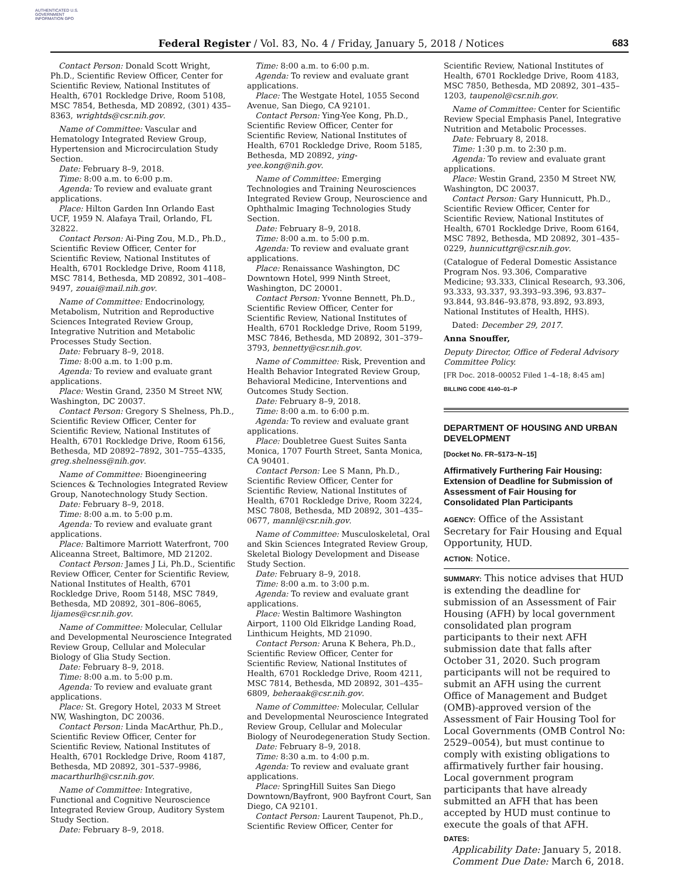AUTHENTICATED U.S. GOVERNMENT INFORMATION GPO
Federal Register / Vol. 83, No. 4 / Friday, January 5, 2018 / Notices 683
Contact Person: Donald Scott Wright, Ph.D., Scientific Review Officer, Center for Scientific Review, National Institutes of Health, 6701 Rockledge Drive, Room 5108, MSC 7854, Bethesda, MD 20892, (301) 435–8363, wrightds@csr.nih.gov.
Name of Committee: Vascular and Hematology Integrated Review Group, Hypertension and Microcirculation Study Section.
Date: February 8–9, 2018.
Time: 8:00 a.m. to 6:00 p.m.
Agenda: To review and evaluate grant applications.
Place: Hilton Garden Inn Orlando East UCF, 1959 N. Alafaya Trail, Orlando, FL 32822.
Contact Person: Ai-Ping Zou, M.D., Ph.D., Scientific Review Officer, Center for Scientific Review, National Institutes of Health, 6701 Rockledge Drive, Room 4118, MSC 7814, Bethesda, MD 20892, 301–408–9497, zouai@mail.nih.gov.
Name of Committee: Endocrinology, Metabolism, Nutrition and Reproductive Sciences Integrated Review Group, Integrative Nutrition and Metabolic Processes Study Section.
Date: February 8–9, 2018.
Time: 8:00 a.m. to 1:00 p.m.
Agenda: To review and evaluate grant applications.
Place: Westin Grand, 2350 M Street NW, Washington, DC 20037.
Contact Person: Gregory S Shelness, Ph.D., Scientific Review Officer, Center for Scientific Review, National Institutes of Health, 6701 Rockledge Drive, Room 6156, Bethesda, MD 20892–7892, 301–755–4335, greg.shelness@nih.gov.
Name of Committee: Bioengineering Sciences & Technologies Integrated Review Group, Nanotechnology Study Section.
Date: February 8–9, 2018.
Time: 8:00 a.m. to 5:00 p.m.
Agenda: To review and evaluate grant applications.
Place: Baltimore Marriott Waterfront, 700 Aliceanna Street, Baltimore, MD 21202.
Contact Person: James J Li, Ph.D., Scientific Review Officer, Center for Scientific Review, National Institutes of Health, 6701 Rockledge Drive, Room 5148, MSC 7849, Bethesda, MD 20892, 301–806–8065, lijames@csr.nih.gov.
Name of Committee: Molecular, Cellular and Developmental Neuroscience Integrated Review Group, Cellular and Molecular Biology of Glia Study Section.
Date: February 8–9, 2018.
Time: 8:00 a.m. to 5:00 p.m.
Agenda: To review and evaluate grant applications.
Place: St. Gregory Hotel, 2033 M Street NW, Washington, DC 20036.
Contact Person: Linda MacArthur, Ph.D., Scientific Review Officer, Center for Scientific Review, National Institutes of Health, 6701 Rockledge Drive, Room 4187, Bethesda, MD 20892, 301–537–9986, macarthurlh@csr.nih.gov.
Name of Committee: Integrative, Functional and Cognitive Neuroscience Integrated Review Group, Auditory System Study Section.
Date: February 8–9, 2018.
Time: 8:00 a.m. to 6:00 p.m.
Agenda: To review and evaluate grant applications.
Place: The Westgate Hotel, 1055 Second Avenue, San Diego, CA 92101.
Contact Person: Ying-Yee Kong, Ph.D., Scientific Review Officer, Center for Scientific Review, National Institutes of Health, 6701 Rockledge Drive, Room 5185, Bethesda, MD 20892, ying-yee.kong@nih.gov.
Name of Committee: Emerging Technologies and Training Neurosciences Integrated Review Group, Neuroscience and Ophthalmic Imaging Technologies Study Section.
Date: February 8–9, 2018.
Time: 8:00 a.m. to 5:00 p.m.
Agenda: To review and evaluate grant applications.
Place: Renaissance Washington, DC Downtown Hotel, 999 Ninth Street, Washington, DC 20001.
Contact Person: Yvonne Bennett, Ph.D., Scientific Review Officer, Center for Scientific Review, National Institutes of Health, 6701 Rockledge Drive, Room 5199, MSC 7846, Bethesda, MD 20892, 301–379–3793, bennetty@csr.nih.gov.
Name of Committee: Risk, Prevention and Health Behavior Integrated Review Group, Behavioral Medicine, Interventions and Outcomes Study Section.
Date: February 8–9, 2018.
Time: 8:00 a.m. to 6:00 p.m.
Agenda: To review and evaluate grant applications.
Place: Doubletree Guest Suites Santa Monica, 1707 Fourth Street, Santa Monica, CA 90401.
Contact Person: Lee S Mann, Ph.D., Scientific Review Officer, Center for Scientific Review, National Institutes of Health, 6701 Rockledge Drive, Room 3224, MSC 7808, Bethesda, MD 20892, 301–435–0677, mannl@csr.nih.gov.
Name of Committee: Musculoskeletal, Oral and Skin Sciences Integrated Review Group, Skeletal Biology Development and Disease Study Section.
Date: February 8–9, 2018.
Time: 8:00 a.m. to 3:00 p.m.
Agenda: To review and evaluate grant applications.
Place: Westin Baltimore Washington Airport, 1100 Old Elkridge Landing Road, Linthicum Heights, MD 21090.
Contact Person: Aruna K Behera, Ph.D., Scientific Review Officer, Center for Scientific Review, National Institutes of Health, 6701 Rockledge Drive, Room 4211, MSC 7814, Bethesda, MD 20892, 301–435–6809, beheraak@csr.nih.gov.
Name of Committee: Molecular, Cellular and Developmental Neuroscience Integrated Review Group, Cellular and Molecular Biology of Neurodegeneration Study Section.
Date: February 8–9, 2018.
Time: 8:30 a.m. to 4:00 p.m.
Agenda: To review and evaluate grant applications.
Place: SpringHill Suites San Diego Downtown/Bayfront, 900 Bayfront Court, San Diego, CA 92101.
Contact Person: Laurent Taupenot, Ph.D., Scientific Review Officer, Center for
Scientific Review, National Institutes of Health, 6701 Rockledge Drive, Room 4183, MSC 7850, Bethesda, MD 20892, 301–435–1203, taupenol@csr.nih.gov.
Name of Committee: Center for Scientific Review Special Emphasis Panel, Integrative Nutrition and Metabolic Processes.
Date: February 8, 2018.
Time: 1:30 p.m. to 2:30 p.m.
Agenda: To review and evaluate grant applications.
Place: Westin Grand, 2350 M Street NW, Washington, DC 20037.
Contact Person: Gary Hunnicutt, Ph.D., Scientific Review Officer, Center for Scientific Review, National Institutes of Health, 6701 Rockledge Drive, Room 6164, MSC 7892, Bethesda, MD 20892, 301–435–0229, hunnicuttgr@csr.nih.gov.
(Catalogue of Federal Domestic Assistance Program Nos. 93.306, Comparative Medicine; 93.333, Clinical Research, 93.306, 93.333, 93.337, 93.393–93.396, 93.837–93.844, 93.846–93.878, 93.892, 93.893, National Institutes of Health, HHS).
Dated: December 29, 2017.
Anna Snouffer,
Deputy Director, Office of Federal Advisory Committee Policy.
[FR Doc. 2018–00052 Filed 1–4–18; 8:45 am]
BILLING CODE 4140–01–P
DEPARTMENT OF HOUSING AND URBAN DEVELOPMENT
[Docket No. FR–5173–N–15]
Affirmatively Furthering Fair Housing: Extension of Deadline for Submission of Assessment of Fair Housing for Consolidated Plan Participants
AGENCY: Office of the Assistant Secretary for Fair Housing and Equal Opportunity, HUD.
ACTION: Notice.
SUMMARY: This notice advises that HUD is extending the deadline for submission of an Assessment of Fair Housing (AFH) by local government consolidated plan program participants to their next AFH submission date that falls after October 31, 2020. Such program participants will not be required to submit an AFH using the current Office of Management and Budget (OMB)-approved version of the Assessment of Fair Housing Tool for Local Governments (OMB Control No: 2529–0054), but must continue to comply with existing obligations to affirmatively further fair housing. Local government program participants that have already submitted an AFH that has been accepted by HUD must continue to execute the goals of that AFH.
DATES:
Applicability Date: January 5, 2018.
Comment Due Date: March 6, 2018.